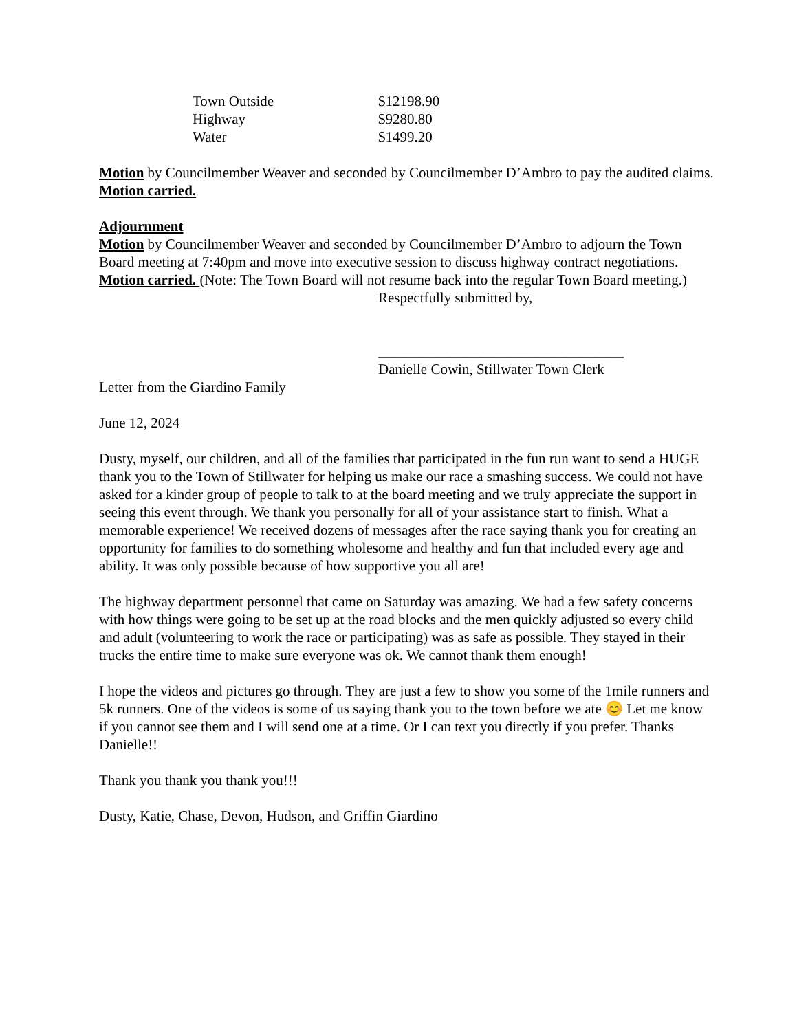| Town Outside | $12198.90 |
| Highway | $9280.80 |
| Water | $1499.20 |
Motion by Councilmember Weaver and seconded by Councilmember D’Ambro to pay the audited claims.
Motion carried.
Adjournment
Motion by Councilmember Weaver and seconded by Councilmember D’Ambro to adjourn the Town Board meeting at 7:40pm and move into executive session to discuss highway contract negotiations. Motion carried. (Note: The Town Board will not resume back into the regular Town Board meeting.)
Respectfully submitted by,
__________________________________
Danielle Cowin, Stillwater Town Clerk
Letter from the Giardino Family
June 12, 2024
Dusty, myself, our children, and all of the families that participated in the fun run want to send a HUGE thank you to the Town of Stillwater for helping us make our race a smashing success. We could not have asked for a kinder group of people to talk to at the board meeting and we truly appreciate the support in seeing this event through. We thank you personally for all of your assistance start to finish. What a memorable experience! We received dozens of messages after the race saying thank you for creating an opportunity for families to do something wholesome and healthy and fun that included every age and ability. It was only possible because of how supportive you all are!
The highway department personnel that came on Saturday was amazing. We had a few safety concerns with how things were going to be set up at the road blocks and the men quickly adjusted so every child and adult (volunteering to work the race or participating) was as safe as possible. They stayed in their trucks the entire time to make sure everyone was ok. We cannot thank them enough!
I hope the videos and pictures go through. They are just a few to show you some of the 1mile runners and 5k runners. One of the videos is some of us saying thank you to the town before we ate 😊 Let me know if you cannot see them and I will send one at a time. Or I can text you directly if you prefer. Thanks Danielle!!
Thank you thank you thank you!!!
Dusty, Katie, Chase, Devon, Hudson, and Griffin Giardino